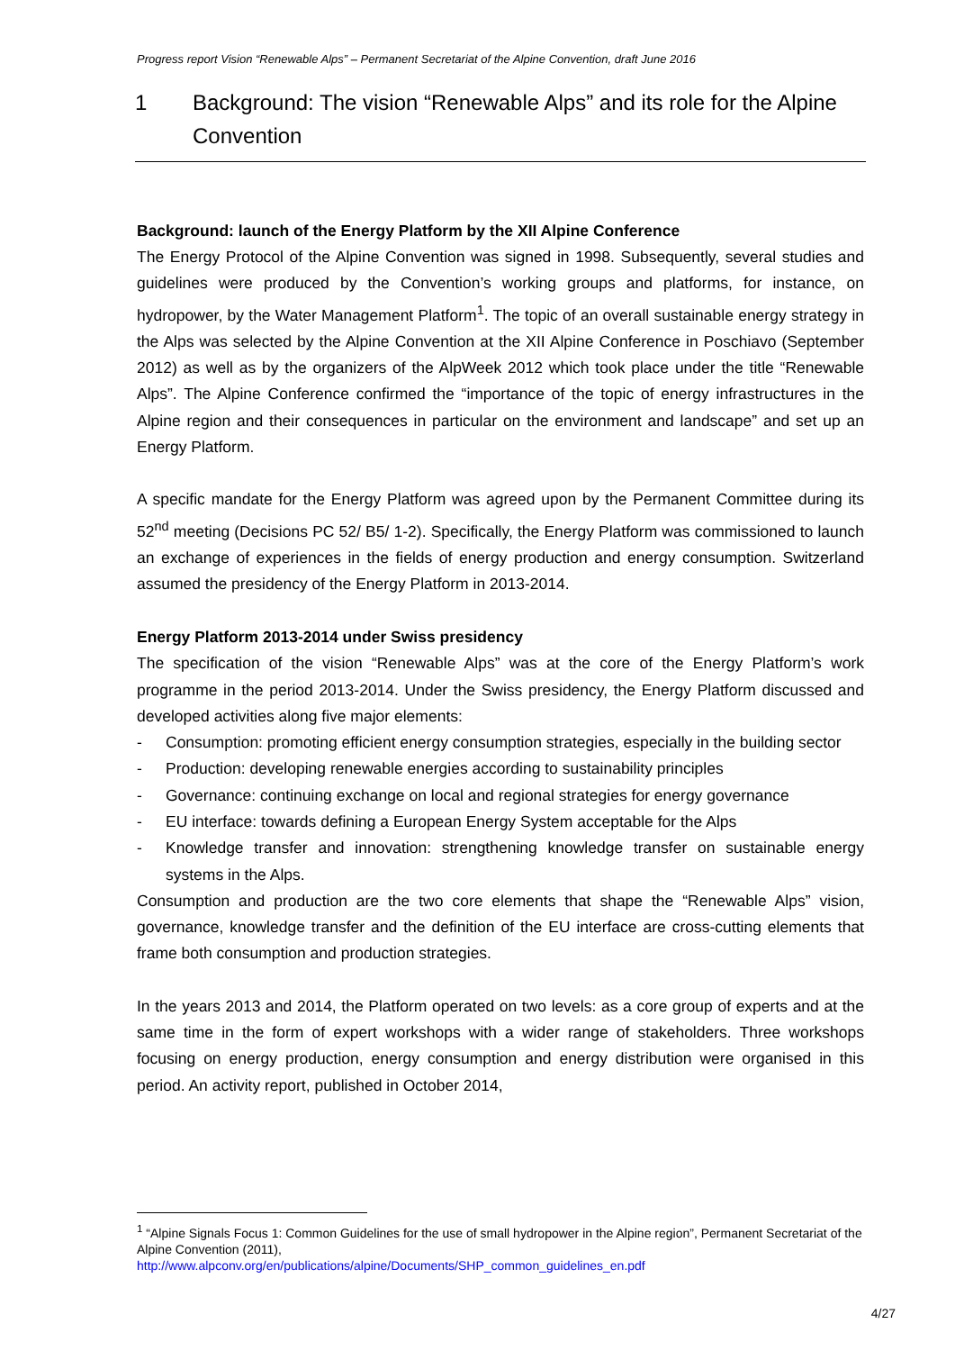Progress report Vision “Renewable Alps” – Permanent Secretariat of the Alpine Convention, draft June 2016
1 Background: The vision “Renewable Alps” and its role for the Alpine Convention
Background: launch of the Energy Platform by the XII Alpine Conference
The Energy Protocol of the Alpine Convention was signed in 1998. Subsequently, several studies and guidelines were produced by the Convention’s working groups and platforms, for instance, on hydropower, by the Water Management Platform<sup>1</sup>. The topic of an overall sustainable energy strategy in the Alps was selected by the Alpine Convention at the XII Alpine Conference in Poschiavo (September 2012) as well as by the organizers of the AlpWeek 2012 which took place under the title “Renewable Alps”. The Alpine Conference confirmed the “importance of the topic of energy infrastructures in the Alpine region and their consequences in particular on the environment and landscape” and set up an Energy Platform.
A specific mandate for the Energy Platform was agreed upon by the Permanent Committee during its 52<sup>nd</sup> meeting (Decisions PC 52/ B5/ 1-2). Specifically, the Energy Platform was commissioned to launch an exchange of experiences in the fields of energy production and energy consumption. Switzerland assumed the presidency of the Energy Platform in 2013-2014.
Energy Platform 2013-2014 under Swiss presidency
The specification of the vision “Renewable Alps” was at the core of the Energy Platform’s work programme in the period 2013-2014. Under the Swiss presidency, the Energy Platform discussed and developed activities along five major elements:
- Consumption: promoting efficient energy consumption strategies, especially in the building sector
- Production: developing renewable energies according to sustainability principles
- Governance: continuing exchange on local and regional strategies for energy governance
- EU interface: towards defining a European Energy System acceptable for the Alps
- Knowledge transfer and innovation: strengthening knowledge transfer on sustainable energy systems in the Alps.
Consumption and production are the two core elements that shape the “Renewable Alps” vision, governance, knowledge transfer and the definition of the EU interface are cross-cutting elements that frame both consumption and production strategies.
In the years 2013 and 2014, the Platform operated on two levels: as a core group of experts and at the same time in the form of expert workshops with a wider range of stakeholders. Three workshops focusing on energy production, energy consumption and energy distribution were organised in this period. An activity report, published in October 2014,
<sup>1</sup> “Alpine Signals Focus 1: Common Guidelines for the use of small hydropower in the Alpine region”, Permanent Secretariat of the Alpine Convention (2011),
http://www.alpconv.org/en/publications/alpine/Documents/SHP_common_guidelines_en.pdf
4/27